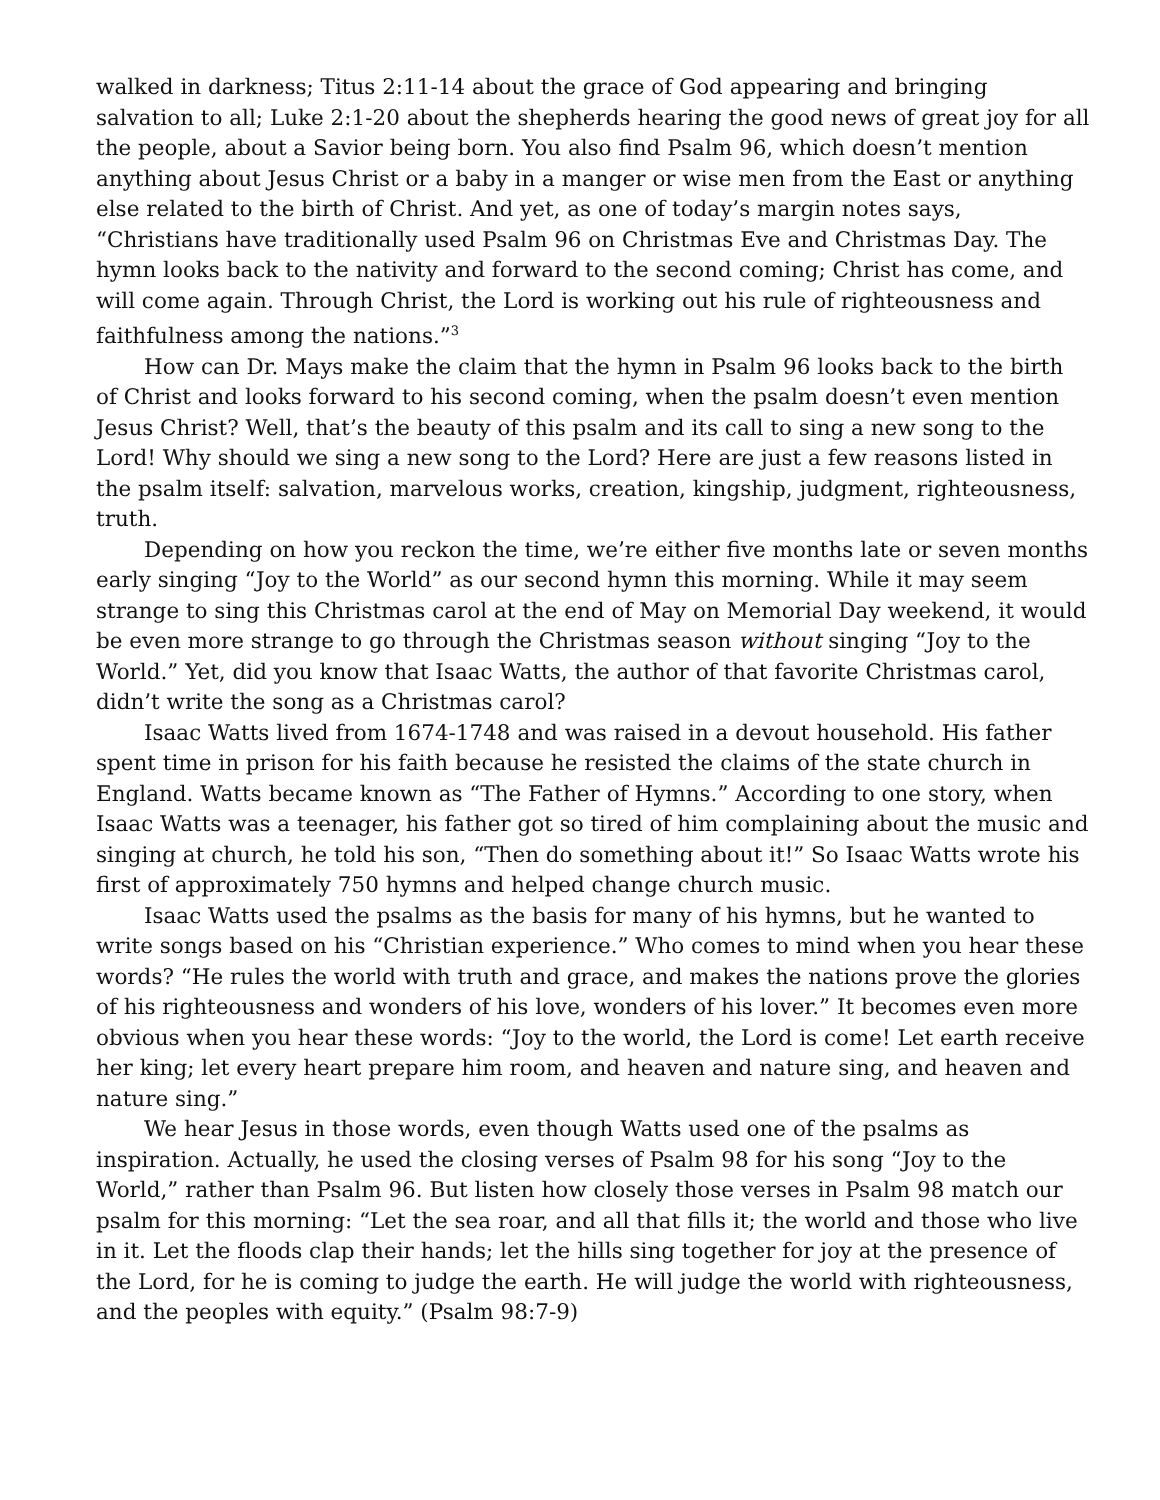walked in darkness; Titus 2:11-14 about the grace of God appearing and bringing salvation to all; Luke 2:1-20 about the shepherds hearing the good news of great joy for all the people, about a Savior being born. You also find Psalm 96, which doesn’t mention anything about Jesus Christ or a baby in a manger or wise men from the East or anything else related to the birth of Christ. And yet, as one of today’s margin notes says, “Christians have traditionally used Psalm 96 on Christmas Eve and Christmas Day. The hymn looks back to the nativity and forward to the second coming; Christ has come, and will come again. Through Christ, the Lord is working out his rule of righteousness and faithfulness among the nations.”<sup>3</sup>
How can Dr. Mays make the claim that the hymn in Psalm 96 looks back to the birth of Christ and looks forward to his second coming, when the psalm doesn’t even mention Jesus Christ? Well, that’s the beauty of this psalm and its call to sing a new song to the Lord! Why should we sing a new song to the Lord? Here are just a few reasons listed in the psalm itself: salvation, marvelous works, creation, kingship, judgment, righteousness, truth.
Depending on how you reckon the time, we’re either five months late or seven months early singing “Joy to the World” as our second hymn this morning. While it may seem strange to sing this Christmas carol at the end of May on Memorial Day weekend, it would be even more strange to go through the Christmas season without singing “Joy to the World.” Yet, did you know that Isaac Watts, the author of that favorite Christmas carol, didn’t write the song as a Christmas carol?
Isaac Watts lived from 1674-1748 and was raised in a devout household. His father spent time in prison for his faith because he resisted the claims of the state church in England. Watts became known as “The Father of Hymns.” According to one story, when Isaac Watts was a teenager, his father got so tired of him complaining about the music and singing at church, he told his son, “Then do something about it!” So Isaac Watts wrote his first of approximately 750 hymns and helped change church music.
Isaac Watts used the psalms as the basis for many of his hymns, but he wanted to write songs based on his “Christian experience.” Who comes to mind when you hear these words? “He rules the world with truth and grace, and makes the nations prove the glories of his righteousness and wonders of his love, wonders of his lover.” It becomes even more obvious when you hear these words: “Joy to the world, the Lord is come! Let earth receive her king; let every heart prepare him room, and heaven and nature sing, and heaven and nature sing.”
We hear Jesus in those words, even though Watts used one of the psalms as inspiration. Actually, he used the closing verses of Psalm 98 for his song “Joy to the World,” rather than Psalm 96. But listen how closely those verses in Psalm 98 match our psalm for this morning: “Let the sea roar, and all that fills it; the world and those who live in it. Let the floods clap their hands; let the hills sing together for joy at the presence of the Lord, for he is coming to judge the earth. He will judge the world with righteousness, and the peoples with equity.” (Psalm 98:7-9)